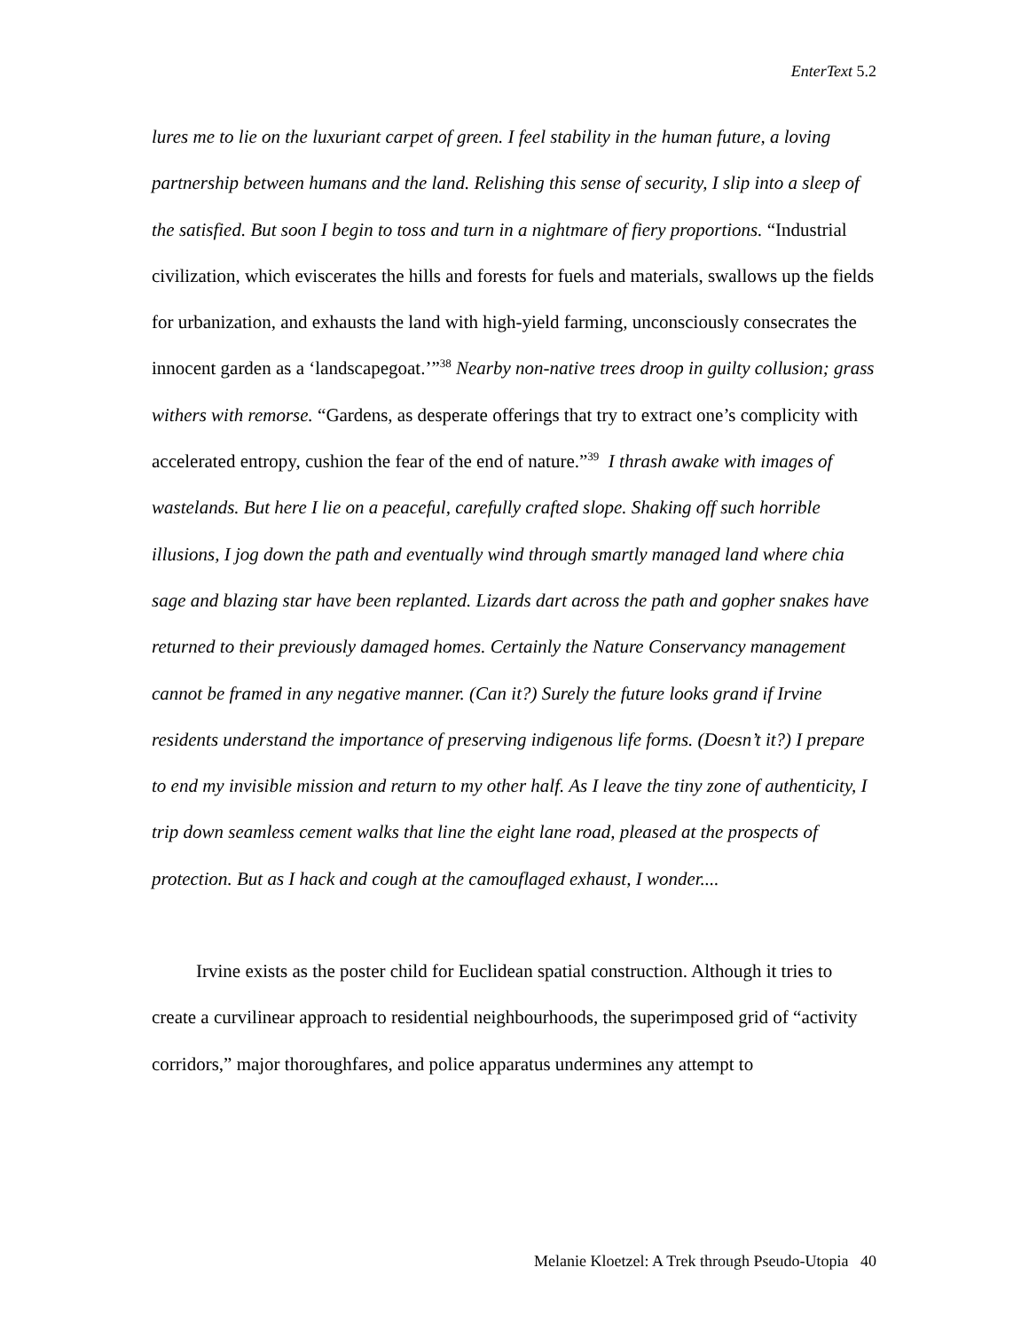EnterText 5.2
lures me to lie on the luxuriant carpet of green. I feel stability in the human future, a loving partnership between humans and the land. Relishing this sense of security, I slip into a sleep of the satisfied. But soon I begin to toss and turn in a nightmare of fiery proportions. “Industrial civilization, which eviscerates the hills and forests for fuels and materials, swallows up the fields for urbanization, and exhausts the land with high-yield farming, unconsciously consecrates the innocent garden as a ‘landscapegoat.’”<sup>38</sup> Nearby non-native trees droop in guilty collusion; grass withers with remorse. “Gardens, as desperate offerings that try to extract one’s complicity with accelerated entropy, cushion the fear of the end of nature.”<sup>39</sup> I thrash awake with images of wastelands. But here I lie on a peaceful, carefully crafted slope. Shaking off such horrible illusions, I jog down the path and eventually wind through smartly managed land where chia sage and blazing star have been replanted. Lizards dart across the path and gopher snakes have returned to their previously damaged homes. Certainly the Nature Conservancy management cannot be framed in any negative manner. (Can it?) Surely the future looks grand if Irvine residents understand the importance of preserving indigenous life forms. (Doesn’t it?) I prepare to end my invisible mission and return to my other half. As I leave the tiny zone of authenticity, I trip down seamless cement walks that line the eight lane road, pleased at the prospects of protection. But as I hack and cough at the camouflaged exhaust, I wonder....
Irvine exists as the poster child for Euclidean spatial construction. Although it tries to create a curvilinear approach to residential neighbourhoods, the superimposed grid of “activity corridors,” major thoroughfares, and police apparatus undermines any attempt to
Melanie Kloetzel: A Trek through Pseudo-Utopia 40